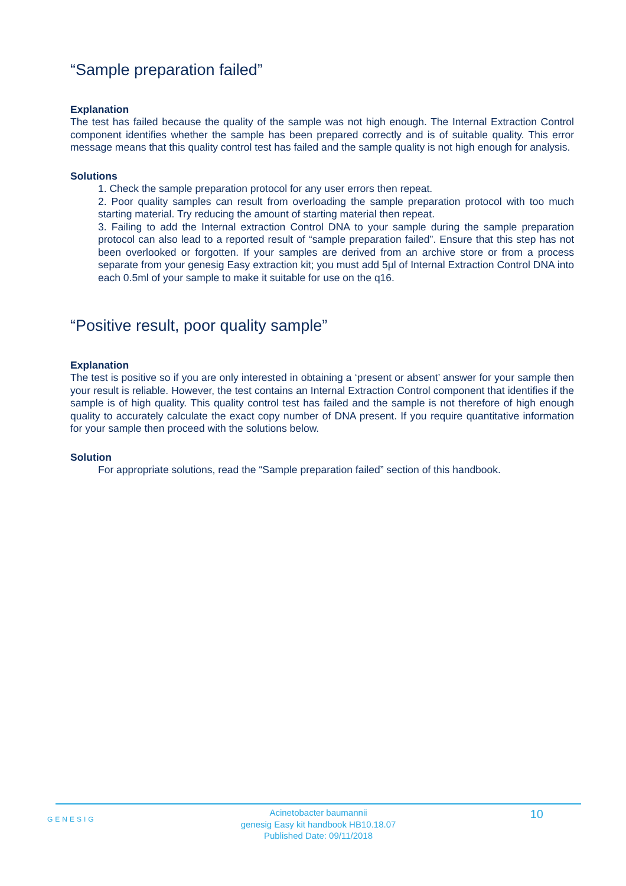“Sample preparation failed”
Explanation
The test has failed because the quality of the sample was not high enough. The Internal Extraction Control component identifies whether the sample has been prepared correctly and is of suitable quality. This error message means that this quality control test has failed and the sample quality is not high enough for analysis.
Solutions
1. Check the sample preparation protocol for any user errors then repeat.
2. Poor quality samples can result from overloading the sample preparation protocol with too much starting material. Try reducing the amount of starting material then repeat.
3. Failing to add the Internal extraction Control DNA to your sample during the sample preparation protocol can also lead to a reported result of “sample preparation failed”. Ensure that this step has not been overlooked or forgotten. If your samples are derived from an archive store or from a process separate from your genesig Easy extraction kit; you must add 5µl of Internal Extraction Control DNA into each 0.5ml of your sample to make it suitable for use on the q16.
“Positive result, poor quality sample”
Explanation
The test is positive so if you are only interested in obtaining a ‘present or absent’ answer for your sample then your result is reliable. However, the test contains an Internal Extraction Control component that identifies if the sample is of high quality. This quality control test has failed and the sample is not therefore of high enough quality to accurately calculate the exact copy number of DNA present. If you require quantitative information for your sample then proceed with the solutions below.
Solution
For appropriate solutions, read the “Sample preparation failed” section of this handbook.
GENESIG
Acinetobacter baumannii
genesig Easy kit handbook HB10.18.07
Published Date: 09/11/2018
10